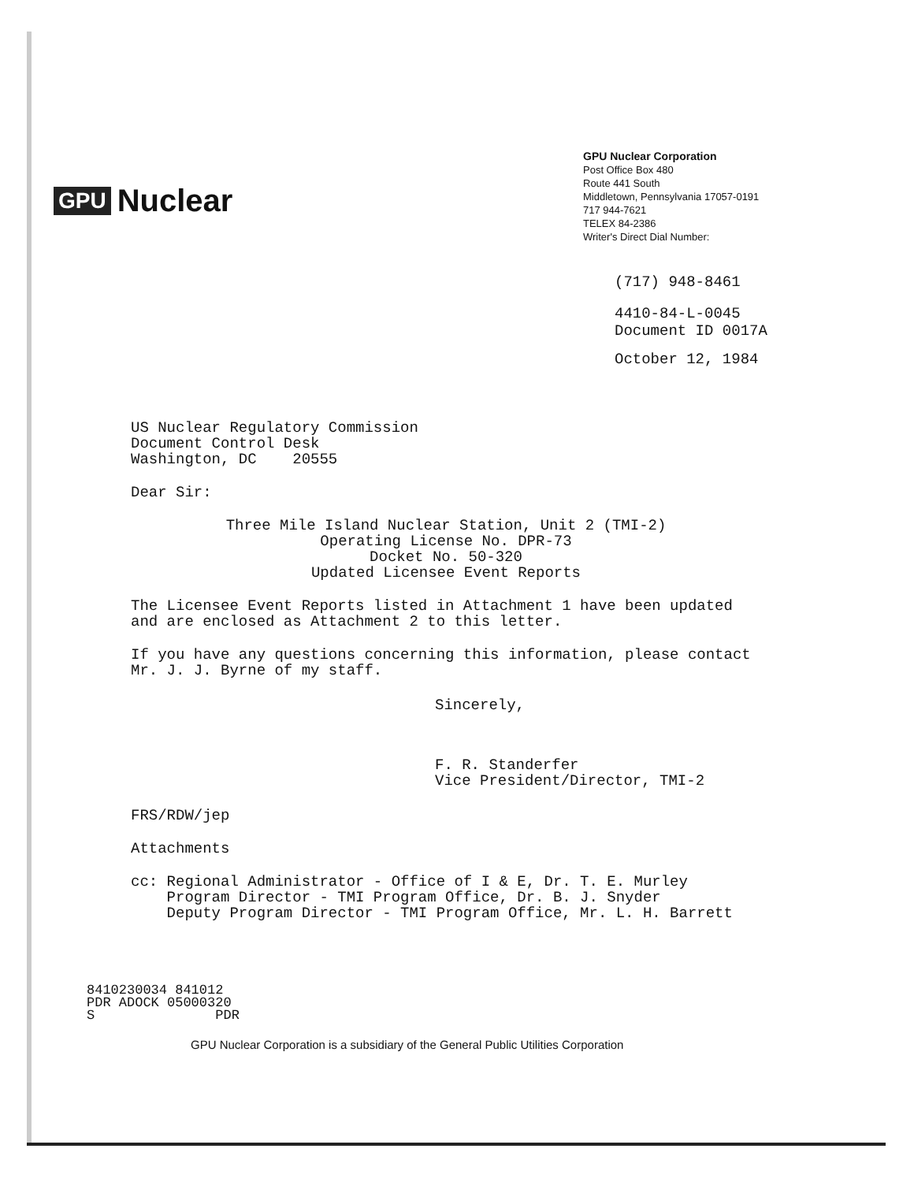GPU Nuclear
GPU Nuclear Corporation
Post Office Box 480
Route 441 South
Middletown, Pennsylvania 17057-0191
717 944-7621
TELEX 84-2386
Writer's Direct Dial Number:
(717) 948-8461
4410-84-L-0045
Document ID 0017A
October 12, 1984
US Nuclear Regulatory Commission
Document Control Desk
Washington, DC 20555
Dear Sir:
Three Mile Island Nuclear Station, Unit 2 (TMI-2)
Operating License No. DPR-73
Docket No. 50-320
Updated Licensee Event Reports
The Licensee Event Reports listed in Attachment 1 have been updated and are enclosed as Attachment 2 to this letter.
If you have any questions concerning this information, please contact Mr. J. J. Byrne of my staff.
Sincerely,
F. R. Standerfer
Vice President/Director, TMI-2
FRS/RDW/jep
Attachments
cc: Regional Administrator - Office of I & E, Dr. T. E. Murley
Program Director - TMI Program Office, Dr. B. J. Snyder
Deputy Program Director - TMI Program Office, Mr. L. H. Barrett
8410230034 841012
PDR ADOCK 05000320
S PDR
GPU Nuclear Corporation is a subsidiary of the General Public Utilities Corporation